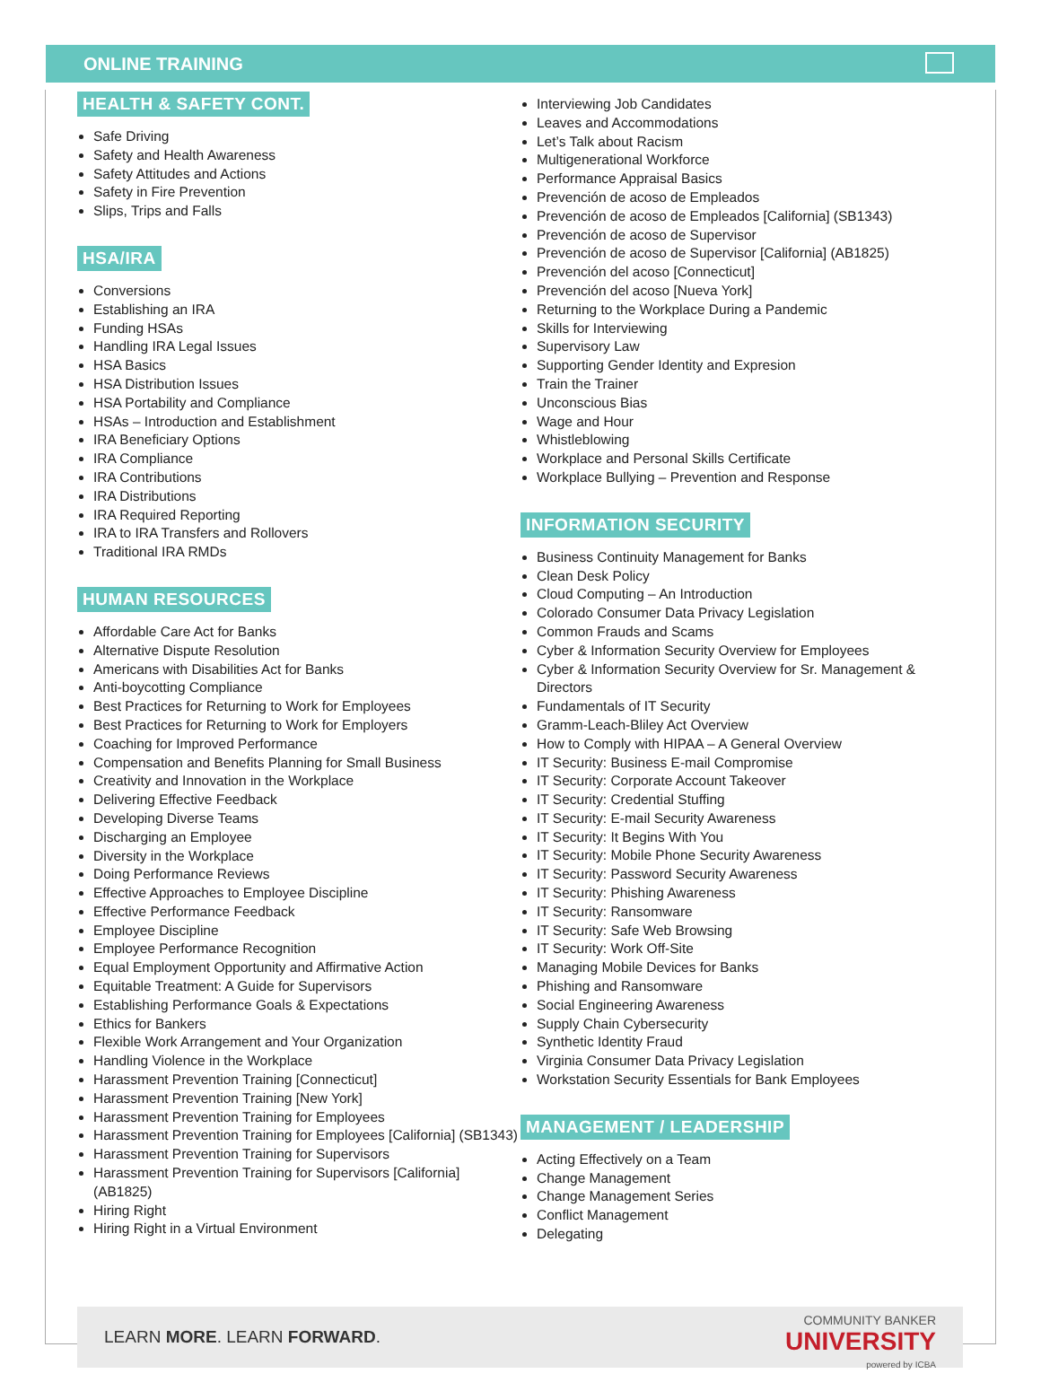ONLINE TRAINING
HEALTH & SAFETY CONT.
Safe Driving
Safety and Health Awareness
Safety Attitudes and Actions
Safety in Fire Prevention
Slips, Trips and Falls
HSA/IRA
Conversions
Establishing an IRA
Funding HSAs
Handling IRA Legal Issues
HSA Basics
HSA Distribution Issues
HSA Portability and Compliance
HSAs – Introduction and Establishment
IRA Beneficiary Options
IRA Compliance
IRA Contributions
IRA Distributions
IRA Required Reporting
IRA to IRA Transfers and Rollovers
Traditional IRA RMDs
HUMAN RESOURCES
Affordable Care Act for Banks
Alternative Dispute Resolution
Americans with Disabilities Act for Banks
Anti-boycotting Compliance
Best Practices for Returning to Work for Employees
Best Practices for Returning to Work for Employers
Coaching for Improved Performance
Compensation and Benefits Planning for Small Business
Creativity and Innovation in the Workplace
Delivering Effective Feedback
Developing Diverse Teams
Discharging an Employee
Diversity in the Workplace
Doing Performance Reviews
Effective Approaches to Employee Discipline
Effective Performance Feedback
Employee Discipline
Employee Performance Recognition
Equal Employment Opportunity and Affirmative Action
Equitable Treatment: A Guide for Supervisors
Establishing Performance Goals & Expectations
Ethics for Bankers
Flexible Work Arrangement and Your Organization
Handling Violence in the Workplace
Harassment Prevention Training [Connecticut]
Harassment Prevention Training [New York]
Harassment Prevention Training for Employees
Harassment Prevention Training for Employees [California] (SB1343)
Harassment Prevention Training for Supervisors
Harassment Prevention Training for Supervisors [California] (AB1825)
Hiring Right
Hiring Right in a Virtual Environment
Interviewing Job Candidates
Leaves and Accommodations
Let’s Talk about Racism
Multigenerational Workforce
Performance Appraisal Basics
Prevención de acoso de Empleados
Prevención de acoso de Empleados [California] (SB1343)
Prevención de acoso de Supervisor
Prevención de acoso de Supervisor [California] (AB1825)
Prevención del acoso [Connecticut]
Prevención del acoso [Nueva York]
Returning to the Workplace During a Pandemic
Skills for Interviewing
Supervisory Law
Supporting Gender Identity and Expresion
Train the Trainer
Unconscious Bias
Wage and Hour
Whistleblowing
Workplace and Personal Skills Certificate
Workplace Bullying – Prevention and Response
INFORMATION SECURITY
Business Continuity Management for Banks
Clean Desk Policy
Cloud Computing – An Introduction
Colorado Consumer Data Privacy Legislation
Common Frauds and Scams
Cyber & Information Security Overview for Employees
Cyber & Information Security Overview for Sr. Management & Directors
Fundamentals of IT Security
Gramm-Leach-Bliley Act Overview
How to Comply with HIPAA – A General Overview
IT Security: Business E-mail Compromise
IT Security: Corporate Account Takeover
IT Security: Credential Stuffing
IT Security: E-mail Security Awareness
IT Security: It Begins With You
IT Security: Mobile Phone Security Awareness
IT Security: Password Security Awareness
IT Security: Phishing Awareness
IT Security: Ransomware
IT Security: Safe Web Browsing
IT Security: Work Off-Site
Managing Mobile Devices for Banks
Phishing and Ransomware
Social Engineering Awareness
Supply Chain Cybersecurity
Synthetic Identity Fraud
Virginia Consumer Data Privacy Legislation
Workstation Security Essentials for Bank Employees
MANAGEMENT / LEADERSHIP
Acting Effectively on a Team
Change Management
Change Management Series
Conflict Management
Delegating
LEARN MORE. LEARN FORWARD.
COMMUNITY BANKER
UNIVERSITY
powered by ICBA